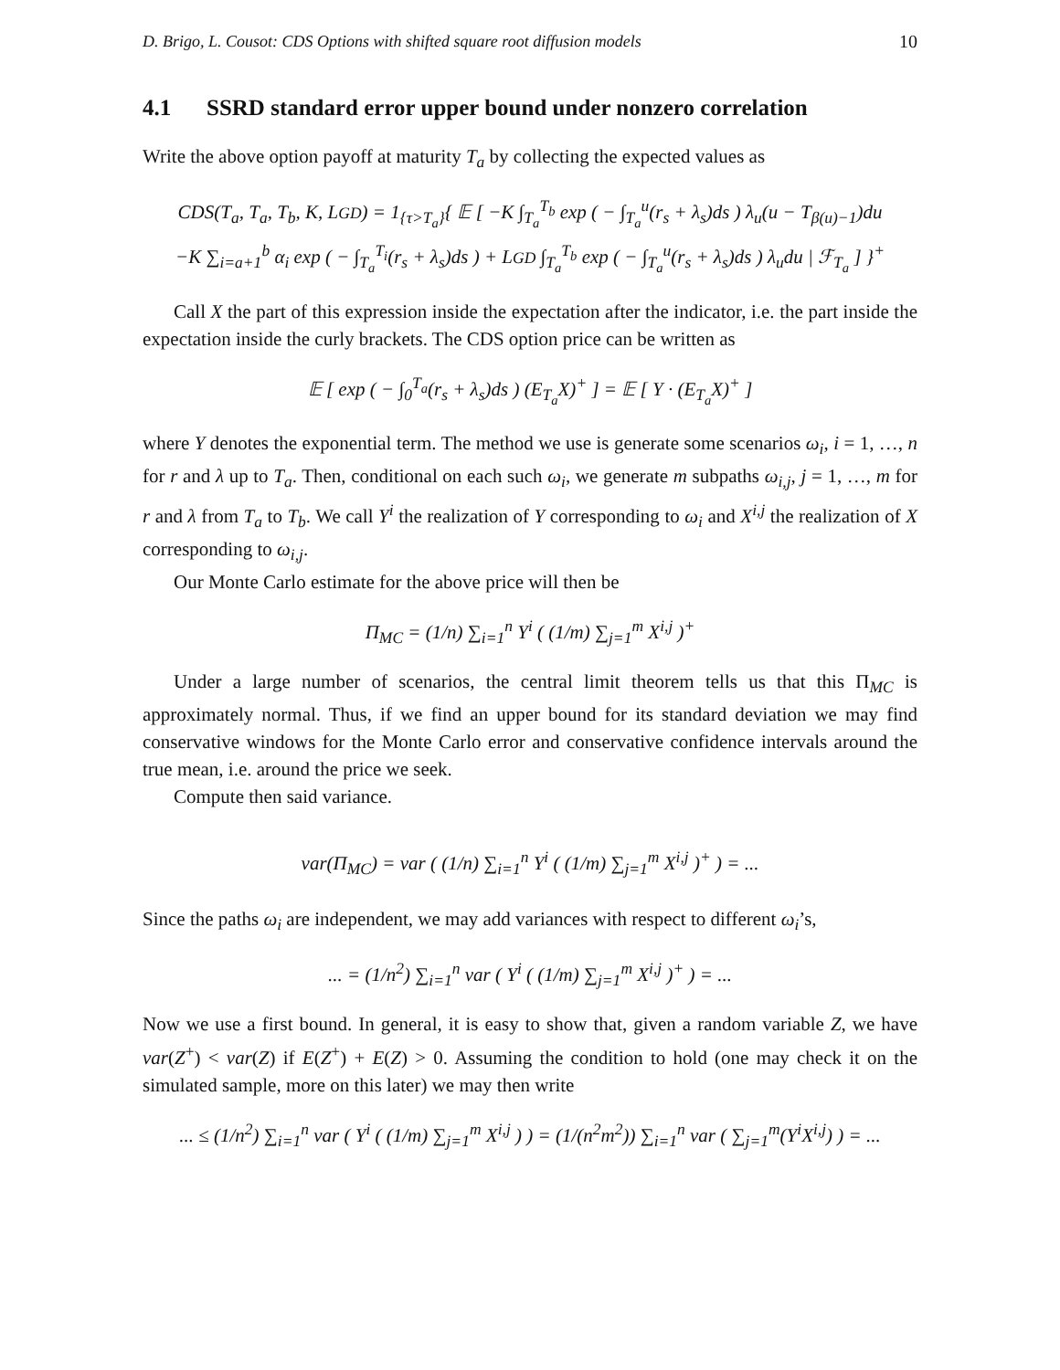D. Brigo, L. Cousot: CDS Options with shifted square root diffusion models 10
4.1 SSRD standard error upper bound under nonzero correlation
Write the above option payoff at maturity T<sub>a</sub> by collecting the expected values as
CDS(T<sub>a</sub>, T<sub>a</sub>, T<sub>b</sub>, K, LGD) = 1<sub>{τ>T<sub>a</sub>}</sub>{ 𝔼 [ −K ∫<sub>T<sub>a</sub></sub><sup>T<sub>b</sub></sup> exp ( − ∫<sub>T<sub>a</sub></sub><sup>u</sup>(r<sub>s</sub> + λ<sub>s</sub>)ds ) λ<sub>u</sub>(u − T<sub>β(u)−1</sub>)du
−K ∑<sub>i=a+1</sub><sup>b</sup> α<sub>i</sub> exp ( − ∫<sub>T<sub>a</sub></sub><sup>T<sub>i</sub></sup>(r<sub>s</sub> + λ<sub>s</sub>)ds ) + LGD ∫<sub>T<sub>a</sub></sub><sup>T<sub>b</sub></sup> exp ( − ∫<sub>T<sub>a</sub></sub><sup>u</sup>(r<sub>s</sub> + λ<sub>s</sub>)ds ) λ<sub>u</sub>du | ℱ<sub>T<sub>a</sub></sub> ] }<sup>+</sup>
Call X the part of this expression inside the expectation after the indicator, i.e. the part inside the expectation inside the curly brackets. The CDS option price can be written as
𝔼 [ exp ( − ∫<sub>0</sub><sup>T<sub>a</sub></sup>(r<sub>s</sub> + λ<sub>s</sub>)ds ) (E<sub>T<sub>a</sub></sub>X)<sup>+</sup> ] = 𝔼 [ Y · (E<sub>T<sub>a</sub></sub>X)<sup>+</sup> ]
where Y denotes the exponential term. The method we use is generate some scenarios ω<sub>i</sub>, i = 1, …, n for r and λ up to T<sub>a</sub>. Then, conditional on each such ω<sub>i</sub>, we generate m subpaths ω<sub>i,j</sub>, j = 1, …, m for r and λ from T<sub>a</sub> to T<sub>b</sub>. We call Y<sup>i</sup> the realization of Y corresponding to ω<sub>i</sub> and X<sup>i,j</sup> the realization of X corresponding to ω<sub>i,j</sub>.
Our Monte Carlo estimate for the above price will then be
Π<sub>MC</sub> = (1/n) ∑<sub>i=1</sub><sup>n</sup> Y<sup>i</sup> ( (1/m) ∑<sub>j=1</sub><sup>m</sup> X<sup>i,j</sup> )<sup>+</sup>
Under a large number of scenarios, the central limit theorem tells us that this Π<sub>MC</sub> is approximately normal. Thus, if we find an upper bound for its standard deviation we may find conservative windows for the Monte Carlo error and conservative confidence intervals around the true mean, i.e. around the price we seek.
Compute then said variance.
var(Π<sub>MC</sub>) = var ( (1/n) ∑<sub>i=1</sub><sup>n</sup> Y<sup>i</sup> ( (1/m) ∑<sub>j=1</sub><sup>m</sup> X<sup>i,j</sup> )<sup>+</sup> ) = ...
Since the paths ω<sub>i</sub> are independent, we may add variances with respect to different ω<sub>i</sub>’s,
... = (1/n<sup>2</sup>) ∑<sub>i=1</sub><sup>n</sup> var ( Y<sup>i</sup> ( (1/m) ∑<sub>j=1</sub><sup>m</sup> X<sup>i,j</sup> )<sup>+</sup> ) = ...
Now we use a first bound. In general, it is easy to show that, given a random variable Z, we have var(Z<sup>+</sup>) < var(Z) if E(Z<sup>+</sup>) + E(Z) > 0. Assuming the condition to hold (one may check it on the simulated sample, more on this later) we may then write
... ≤ (1/n<sup>2</sup>) ∑<sub>i=1</sub><sup>n</sup> var ( Y<sup>i</sup> ( (1/m) ∑<sub>j=1</sub><sup>m</sup> X<sup>i,j</sup> ) ) = (1/(n<sup>2</sup>m<sup>2</sup>)) ∑<sub>i=1</sub><sup>n</sup> var ( ∑<sub>j=1</sub><sup>m</sup>(Y<sup>i</sup>X<sup>i,j</sup>) ) = ...